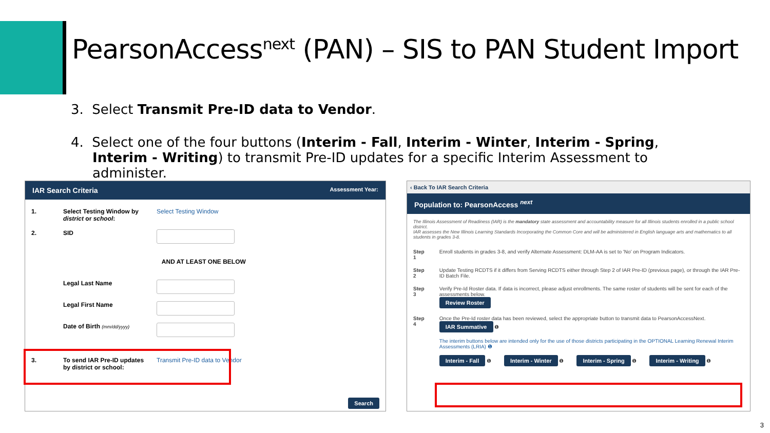PearsonAccess<sup>next</sup> (PAN) – SIS to PAN Student Import
3. Select Transmit Pre-ID data to Vendor.
4. Select one of the four buttons (Interim - Fall, Interim - Winter, Interim - Spring, Interim - Writing) to transmit Pre-ID updates for a specific Interim Assessment to administer.
IAR Search Criteria Assessment Year:
| 1. | Select Testing Window by district or school : | Select Testing Window |
| 2. | SID | |
| | AND AT LEAST ONE BELOW | |
| | Legal Last Name | |
| | Legal First Name | |
| | Date of Birth (mm/dd/yyyy) | |
| 3. | To send IAR Pre-ID updates by district or school: | Transmit Pre-ID data to Vendor |
Search
‹ Back To IAR Search Criteria
Population to: PearsonAccess <sup>next</sup>
The Illinois Assessment of Readiness (IAR) is the mandatory state assessment and accountability measure for all Illinois students enrolled in a public school district.
IAR assesses the New Illinois Learning Standards Incorporating the Common Core and will be administered in English language arts and mathematics to all students in grades 3-8.
| Step 1 | Enroll students in grades 3-8, and verify Alternate Assessment: DLM-AA is set to 'No' on Program Indicators. |
| Step 2 | Update Testing RCDTS if it differs from Serving RCDTS either through Step 2 of IAR Pre-ID (previous page), or through the IAR Pre-ID Batch File. |
| Step 3 | Verify Pre-Id Roster data. If data is incorrect, please adjust enrollments. The same roster of students will be sent for each of the assessments below. Review Roster |
| Step 4 | Once the Pre-Id roster data has been reviewed, select the appropriate button to transmit data to PearsonAccessNext. IAR Summative ❶ The interim buttons below are intended only for the use of those districts participating in the OPTIONAL Learning Renewal Interim Assessments (LRIA) ❶ Interim - Fall ❶ Interim - Winter ❶ Interim - Spring ❶ Interim - Writing ❶ |
3